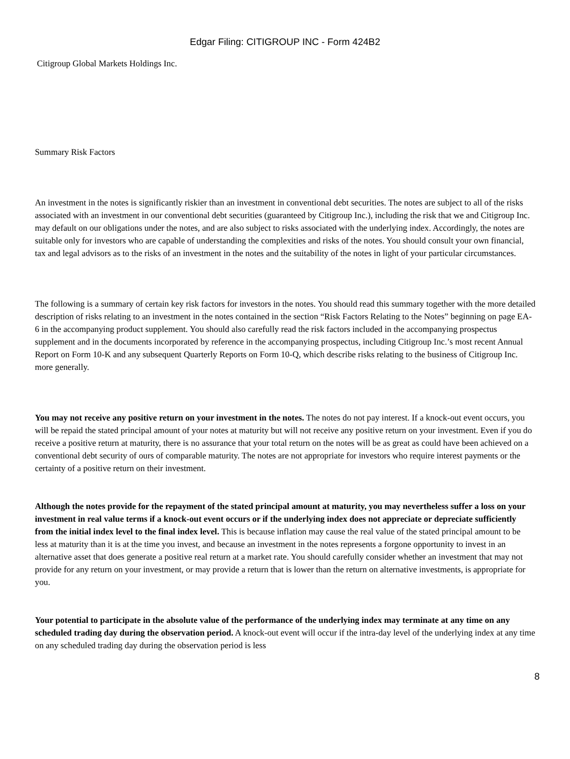Edgar Filing: CITIGROUP INC - Form 424B2
Citigroup Global Markets Holdings Inc.
Summary Risk Factors
An investment in the notes is significantly riskier than an investment in conventional debt securities. The notes are subject to all of the risks associated with an investment in our conventional debt securities (guaranteed by Citigroup Inc.), including the risk that we and Citigroup Inc. may default on our obligations under the notes, and are also subject to risks associated with the underlying index. Accordingly, the notes are suitable only for investors who are capable of understanding the complexities and risks of the notes. You should consult your own financial, tax and legal advisors as to the risks of an investment in the notes and the suitability of the notes in light of your particular circumstances.
The following is a summary of certain key risk factors for investors in the notes. You should read this summary together with the more detailed description of risks relating to an investment in the notes contained in the section “Risk Factors Relating to the Notes” beginning on page EA-6 in the accompanying product supplement. You should also carefully read the risk factors included in the accompanying prospectus supplement and in the documents incorporated by reference in the accompanying prospectus, including Citigroup Inc.’s most recent Annual Report on Form 10-K and any subsequent Quarterly Reports on Form 10-Q, which describe risks relating to the business of Citigroup Inc. more generally.
You may not receive any positive return on your investment in the notes. The notes do not pay interest. If a knock-out event occurs, you will be repaid the stated principal amount of your notes at maturity but will not receive any positive return on your investment. Even if you do receive a positive return at maturity, there is no assurance that your total return on the notes will be as great as could have been achieved on a conventional debt security of ours of comparable maturity. The notes are not appropriate for investors who require interest payments or the certainty of a positive return on their investment.
Although the notes provide for the repayment of the stated principal amount at maturity, you may nevertheless suffer a loss on your investment in real value terms if a knock-out event occurs or if the underlying index does not appreciate or depreciate sufficiently from the initial index level to the final index level. This is because inflation may cause the real value of the stated principal amount to be less at maturity than it is at the time you invest, and because an investment in the notes represents a forgone opportunity to invest in an alternative asset that does generate a positive real return at a market rate. You should carefully consider whether an investment that may not provide for any return on your investment, or may provide a return that is lower than the return on alternative investments, is appropriate for you.
Your potential to participate in the absolute value of the performance of the underlying index may terminate at any time on any scheduled trading day during the observation period. A knock-out event will occur if the intra-day level of the underlying index at any time on any scheduled trading day during the observation period is less
8